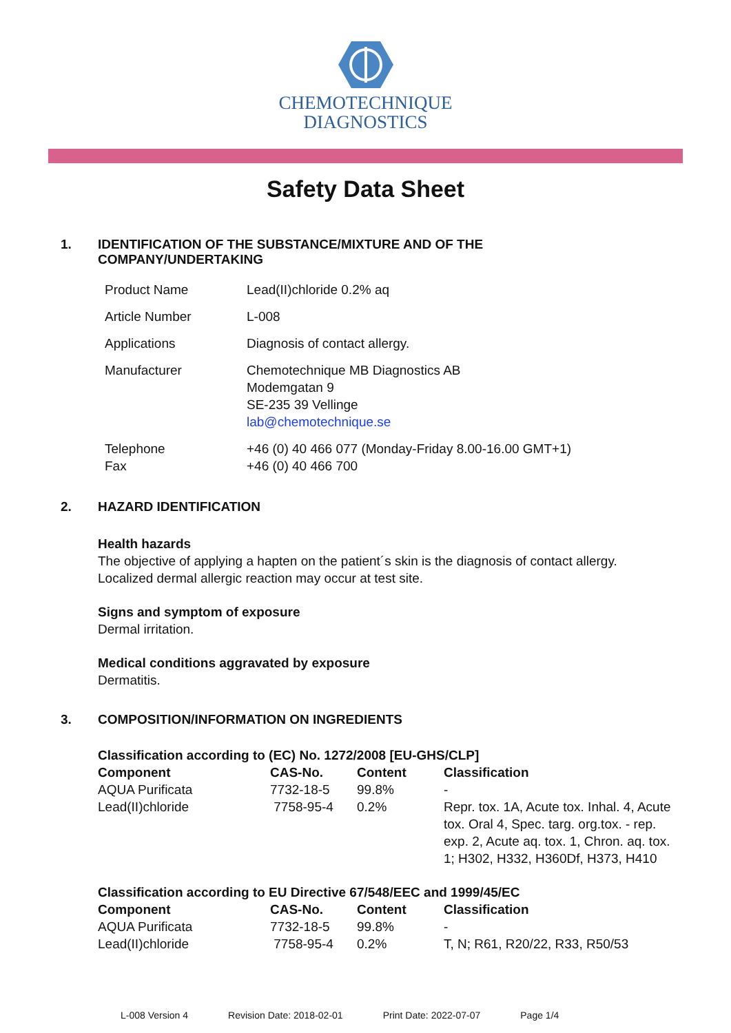CHEMOTECHNIQUE
DIAGNOSTICS
Safety Data Sheet
1. IDENTIFICATION OF THE SUBSTANCE/MIXTURE AND OF THE
COMPANY/UNDERTAKING
| Product Name | Lead(II)chloride 0.2% aq |
| Article Number | L-008 |
| Applications | Diagnosis of contact allergy. |
| Manufacturer | Chemotechnique MB Diagnostics AB Modemgatan 9 SE-235 39 Vellinge lab@chemotechnique.se |
| Telephone Fax | +46 (0) 40 466 077 (Monday-Friday 8.00-16.00 GMT+1) +46 (0) 40 466 700 |
2. HAZARD IDENTIFICATION
Health hazards
The objective of applying a hapten on the patient´s skin is the diagnosis of contact allergy.
Localized dermal allergic reaction may occur at test site.
Signs and symptom of exposure
Dermal irritation.
Medical conditions aggravated by exposure
Dermatitis.
3. COMPOSITION/INFORMATION ON INGREDIENTS
Classification according to (EC) No. 1272/2008 [EU-GHS/CLP]
| Component | CAS-No. | Content | Classification |
| --- | --- | --- | --- |
| AQUA Purificata | 7732-18-5 | 99.8% | - |
| Lead(II)chloride | 7758-95-4 | 0.2% | Repr. tox. 1A, Acute tox. Inhal. 4, Acute tox. Oral 4, Spec. targ. org.tox. - rep. exp. 2, Acute aq. tox. 1, Chron. aq. tox. 1; H302, H332, H360Df, H373, H410 |
Classification according to EU Directive 67/548/EEC and 1999/45/EC
| Component | CAS-No. | Content | Classification |
| --- | --- | --- | --- |
| AQUA Purificata | 7732-18-5 | 99.8% | - |
| Lead(II)chloride | 7758-95-4 | 0.2% | T, N; R61, R20/22, R33, R50/53 |
L-008 Version 4 Revision Date: 2018-02-01 Print Date: 2022-07-07 Page 1/4